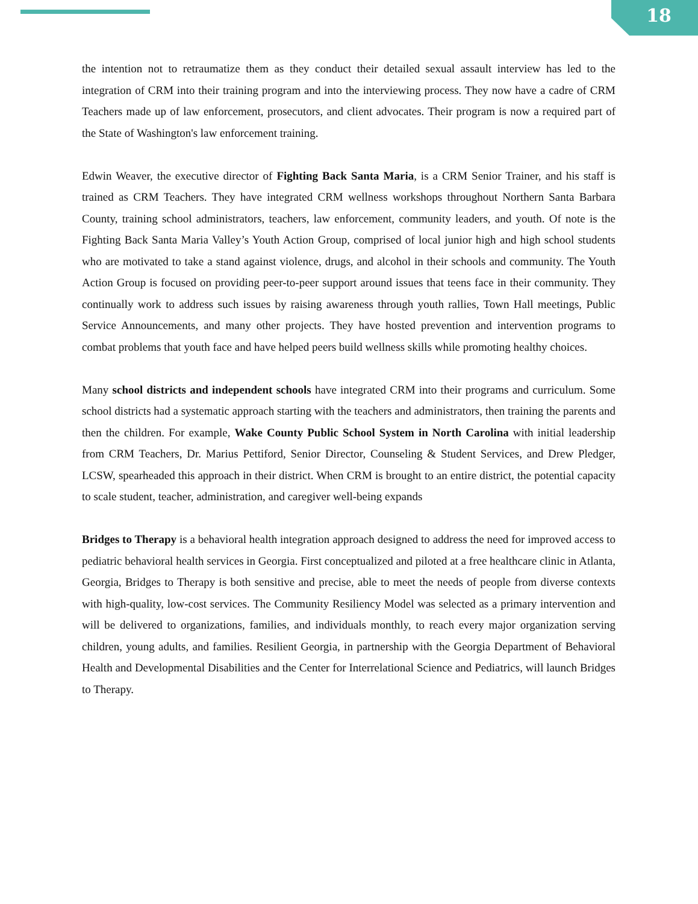18
the intention not to retraumatize them as they conduct their detailed sexual assault interview has led to the integration of CRM into their training program and into the interviewing process. They now have a cadre of CRM Teachers made up of law enforcement, prosecutors, and client advocates. Their program is now a required part of the State of Washington's law enforcement training.
Edwin Weaver, the executive director of Fighting Back Santa Maria, is a CRM Senior Trainer, and his staff is trained as CRM Teachers. They have integrated CRM wellness workshops throughout Northern Santa Barbara County, training school administrators, teachers, law enforcement, community leaders, and youth. Of note is the Fighting Back Santa Maria Valley’s Youth Action Group, comprised of local junior high and high school students who are motivated to take a stand against violence, drugs, and alcohol in their schools and community. The Youth Action Group is focused on providing peer-to-peer support around issues that teens face in their community. They continually work to address such issues by raising awareness through youth rallies, Town Hall meetings, Public Service Announcements, and many other projects. They have hosted prevention and intervention programs to combat problems that youth face and have helped peers build wellness skills while promoting healthy choices.
Many school districts and independent schools have integrated CRM into their programs and curriculum. Some school districts had a systematic approach starting with the teachers and administrators, then training the parents and then the children. For example, Wake County Public School System in North Carolina with initial leadership from CRM Teachers, Dr. Marius Pettiford, Senior Director, Counseling & Student Services, and Drew Pledger, LCSW, spearheaded this approach in their district. When CRM is brought to an entire district, the potential capacity to scale student, teacher, administration, and caregiver well-being expands
Bridges to Therapy is a behavioral health integration approach designed to address the need for improved access to pediatric behavioral health services in Georgia. First conceptualized and piloted at a free healthcare clinic in Atlanta, Georgia, Bridges to Therapy is both sensitive and precise, able to meet the needs of people from diverse contexts with high-quality, low-cost services. The Community Resiliency Model was selected as a primary intervention and will be delivered to organizations, families, and individuals monthly, to reach every major organization serving children, young adults, and families. Resilient Georgia, in partnership with the Georgia Department of Behavioral Health and Developmental Disabilities and the Center for Interrelational Science and Pediatrics, will launch Bridges to Therapy.